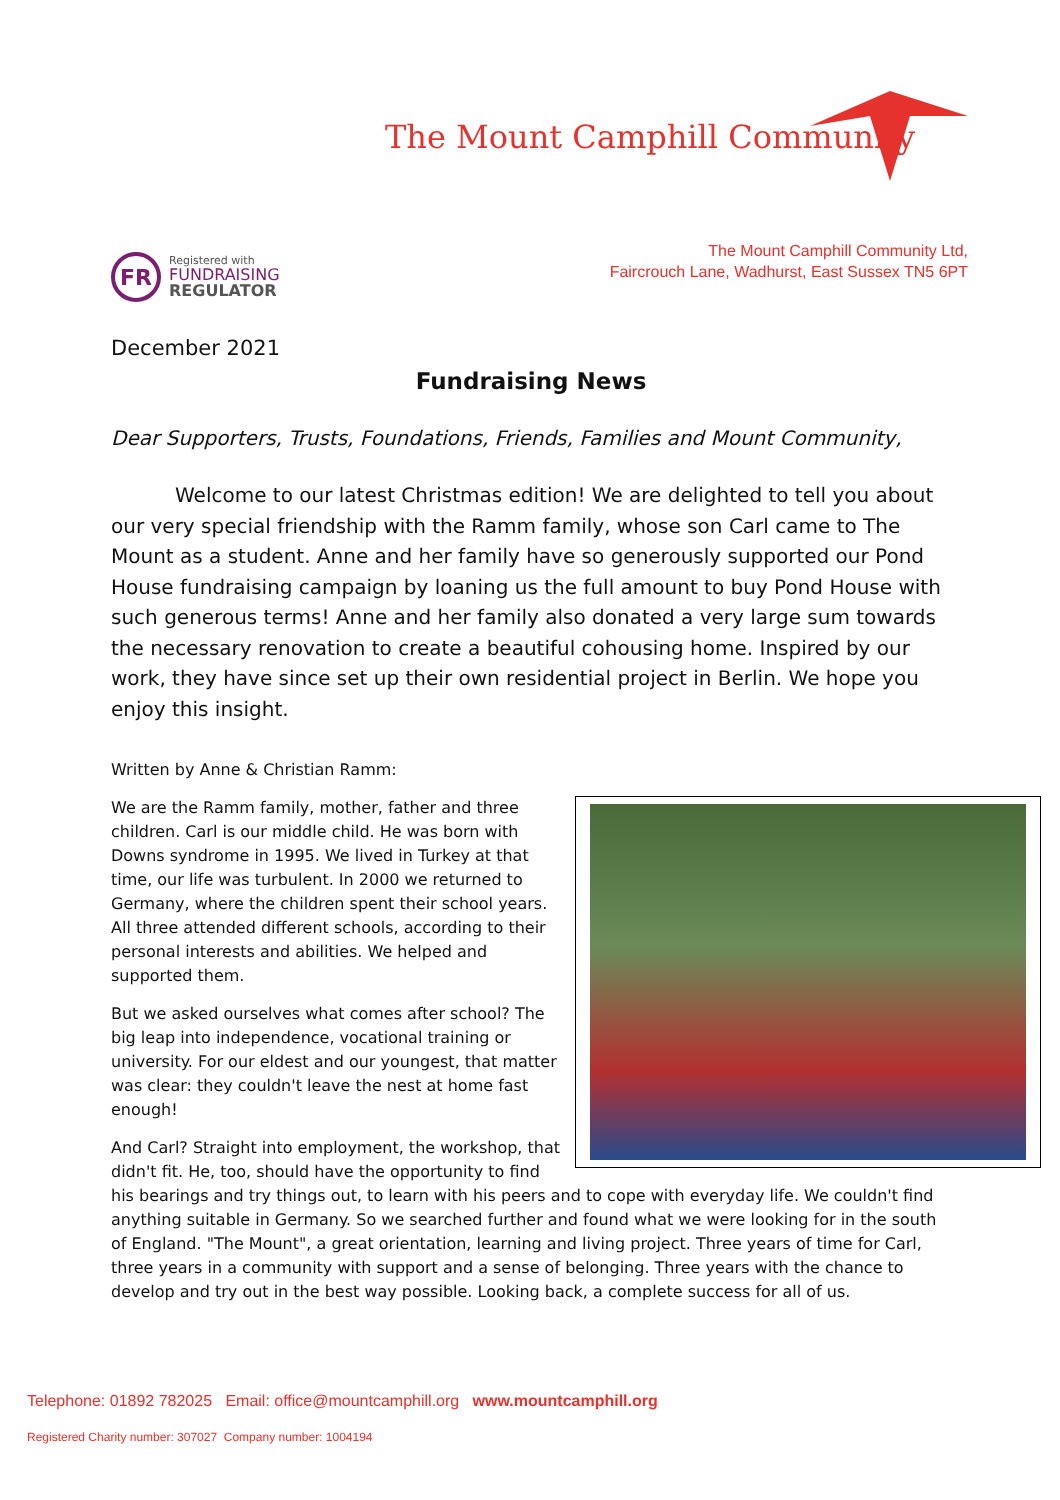The Mount Camphill Community
FR
Registered with
FUNDRAISING
REGULATOR
The Mount Camphill Community Ltd,
Faircrouch Lane, Wadhurst, East Sussex TN5 6PT
December 2021
Fundraising News
Dear Supporters, Trusts, Foundations, Friends, Families and Mount Community,
Welcome to our latest Christmas edition! We are delighted to tell you about our very special friendship with the Ramm family, whose son Carl came to The Mount as a student. Anne and her family have so generously supported our Pond House fundraising campaign by loaning us the full amount to buy Pond House with such generous terms! Anne and her family also donated a very large sum towards the necessary renovation to create a beautiful cohousing home. Inspired by our work, they have since set up their own residential project in Berlin. We hope you enjoy this insight.
Written by Anne & Christian Ramm:
We are the Ramm family, mother, father and three children. Carl is our middle child. He was born with Downs syndrome in 1995. We lived in Turkey at that time, our life was turbulent. In 2000 we returned to Germany, where the children spent their school years. All three attended different schools, according to their personal interests and abilities. We helped and supported them.
But we asked ourselves what comes after school? The big leap into independence, vocational training or university. For our eldest and our youngest, that matter was clear: they couldn't leave the nest at home fast enough!
And Carl? Straight into employment, the workshop, that didn't fit. He, too, should have the opportunity to find his bearings and try things out, to learn with his peers and to cope with everyday life. We couldn't find anything suitable in Germany. So we searched further and found what we were looking for in the south of England. "The Mount", a great orientation, learning and living project. Three years of time for Carl, three years in a community with support and a sense of belonging. Three years with the chance to develop and try out in the best way possible. Looking back, a complete success for all of us.
Telephone: 01892 782025 Email: office@mountcamphill.org www.mountcamphill.org
Registered Charity number: 307027 Company number: 1004194